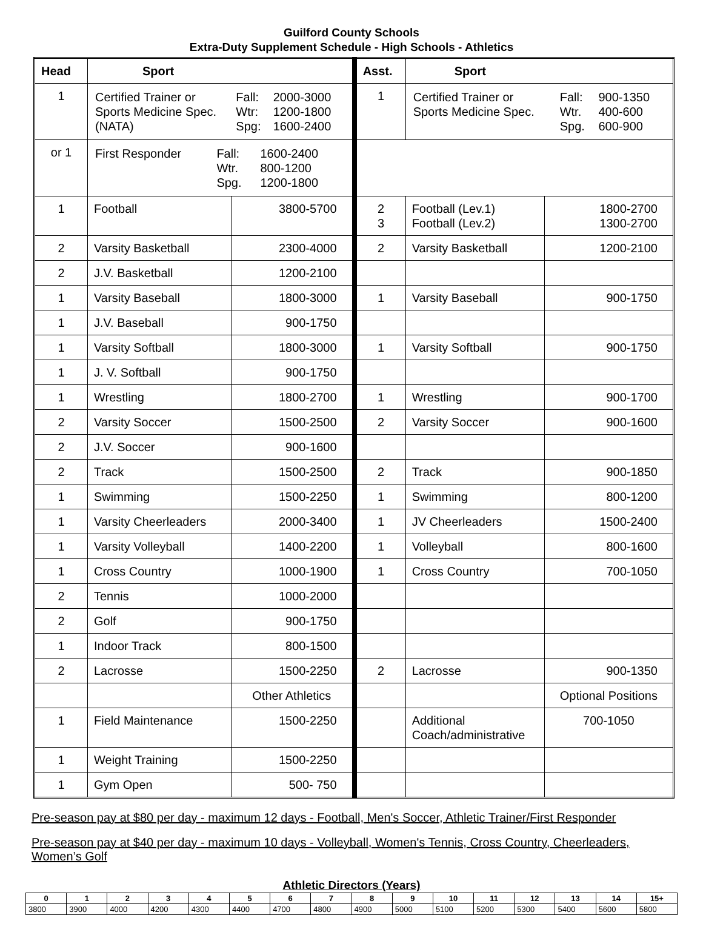Guilford County Schools
Extra-Duty Supplement Schedule - High Schools - Athletics
| Head | Sport | | Asst. | Sport | |
| --- | --- | --- | --- | --- | --- |
| 1 | / Certified Trainer or Sports Medicine Spec. (NATA) / Fall: Wtr: Spg: / 2000-3000 1200-1800 1600-2400 / | | 1 | / Certified Trainer or Sports Medicine Spec. / Fall: Wtr. Spg. / 900-1350 400-600 600-900 / | |
| or 1 | / First Responder / Fall: Wtr. Spg. / 1600-2400 800-1200 1200-1800 / | | | | |
| 1 | Football | 3800-5700 | 2 3 | Football (Lev.1) Football (Lev.2) | 1800-2700 1300-2700 |
| 2 | Varsity Basketball | 2300-4000 | 2 | Varsity Basketball | 1200-2100 |
| 2 | J.V. Basketball | 1200-2100 | | | |
| 1 | Varsity Baseball | 1800-3000 | 1 | Varsity Baseball | 900-1750 |
| 1 | J.V. Baseball | 900-1750 | | | |
| 1 | Varsity Softball | 1800-3000 | 1 | Varsity Softball | 900-1750 |
| 1 | J. V. Softball | 900-1750 | | | |
| 1 | Wrestling | 1800-2700 | 1 | Wrestling | 900-1700 |
| 2 | Varsity Soccer | 1500-2500 | 2 | Varsity Soccer | 900-1600 |
| 2 | J.V. Soccer | 900-1600 | | | |
| 2 | Track | 1500-2500 | 2 | Track | 900-1850 |
| 1 | Swimming | 1500-2250 | 1 | Swimming | 800-1200 |
| 1 | Varsity Cheerleaders | 2000-3400 | 1 | JV Cheerleaders | 1500-2400 |
| 1 | Varsity Volleyball | 1400-2200 | 1 | Volleyball | 800-1600 |
| 1 | Cross Country | 1000-1900 | 1 | Cross Country | 700-1050 |
| 2 | Tennis | 1000-2000 | | | |
| 2 | Golf | 900-1750 | | | |
| 1 | Indoor Track | 800-1500 | | | |
| 2 | Lacrosse | 1500-2250 | 2 | Lacrosse | 900-1350 |
| | | Other Athletics | | | Optional Positions |
| 1 | Field Maintenance | 1500-2250 | | Additional Coach/administrative | 700-1050 |
| 1 | Weight Training | 1500-2250 | | | |
| 1 | Gym Open | 500- 750 | | | |
Pre-season pay at $80 per day - maximum 12 days - Football, Men's Soccer, Athletic Trainer/First Responder
Pre-season pay at $40 per day - maximum 10 days - Volleyball, Women's Tennis, Cross Country, Cheerleaders, Women’s Golf
Athletic Directors (Years)
| 0 | 1 | 2 | 3 | 4 | 5 | 6 | 7 | 8 | 9 | 10 | 11 | 12 | 13 | 14 | 15+ |
| 3800 | 3900 | 4000 | 4200 | 4300 | 4400 | 4700 | 4800 | 4900 | 5000 | 5100 | 5200 | 5300 | 5400 | 5600 | 5800 |